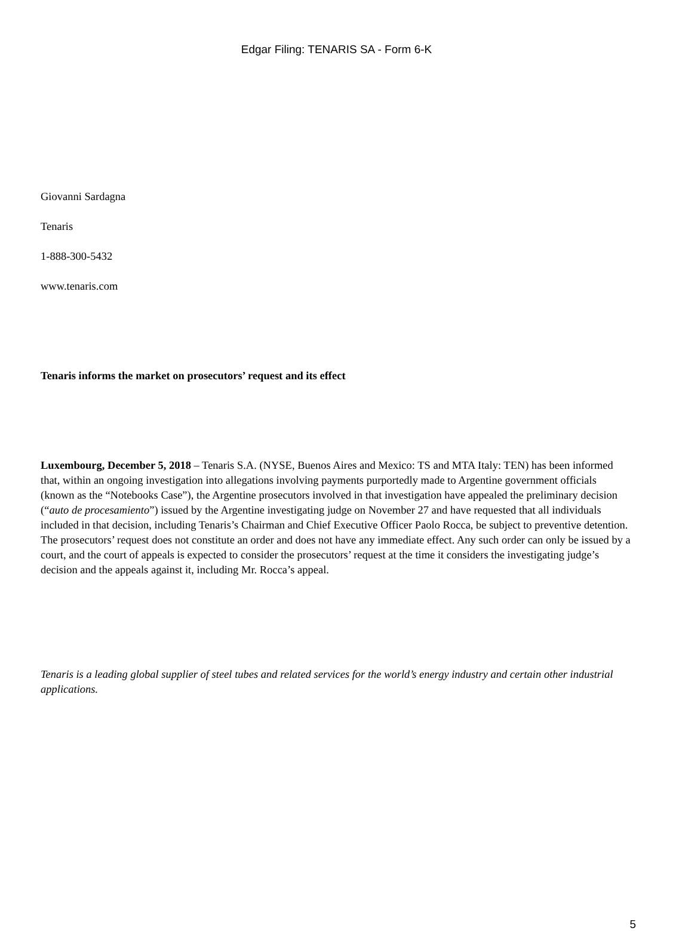Edgar Filing: TENARIS SA - Form 6-K
Giovanni Sardagna
Tenaris
1-888-300-5432
www.tenaris.com
Tenaris informs the market on prosecutors’ request and its effect
Luxembourg, December 5, 2018 – Tenaris S.A. (NYSE, Buenos Aires and Mexico: TS and MTA Italy: TEN) has been informed that, within an ongoing investigation into allegations involving payments purportedly made to Argentine government officials (known as the “Notebooks Case”), the Argentine prosecutors involved in that investigation have appealed the preliminary decision (“auto de procesamiento”) issued by the Argentine investigating judge on November 27 and have requested that all individuals included in that decision, including Tenaris’s Chairman and Chief Executive Officer Paolo Rocca, be subject to preventive detention. The prosecutors’ request does not constitute an order and does not have any immediate effect. Any such order can only be issued by a court, and the court of appeals is expected to consider the prosecutors’ request at the time it considers the investigating judge’s decision and the appeals against it, including Mr. Rocca’s appeal.
Tenaris is a leading global supplier of steel tubes and related services for the world’s energy industry and certain other industrial applications.
5